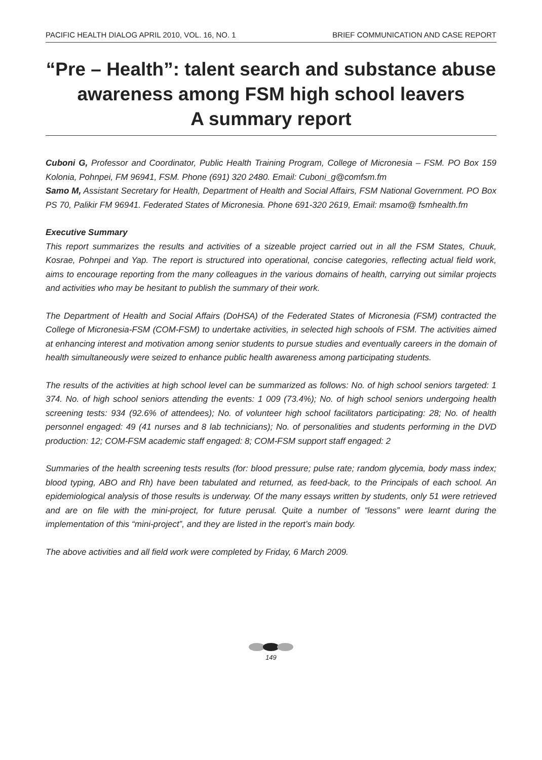PACIFIC HEALTH DIALOG APRIL 2010, VOL. 16, NO. 1 BRIEF COMMUNICATION AND CASE REPORT
“Pre – Health”: talent search and substance abuse awareness among FSM high school leavers
A summary report
Cuboni G, Professor and Coordinator, Public Health Training Program, College of Micronesia – FSM. PO Box 159 Kolonia, Pohnpei, FM 96941, FSM. Phone (691) 320 2480. Email: Cuboni_g@comfsm.fm
Samo M, Assistant Secretary for Health, Department of Health and Social Affairs, FSM National Government. PO Box PS 70, Palikir FM 96941. Federated States of Micronesia. Phone 691-320 2619, Email: msamo@ fsmhealth.fm
Executive Summary
This report summarizes the results and activities of a sizeable project carried out in all the FSM States, Chuuk, Kosrae, Pohnpei and Yap. The report is structured into operational, concise categories, reflecting actual field work, aims to encourage reporting from the many colleagues in the various domains of health, carrying out similar projects and activities who may be hesitant to publish the summary of their work.
The Department of Health and Social Affairs (DoHSA) of the Federated States of Micronesia (FSM) contracted the College of Micronesia-FSM (COM-FSM) to undertake activities, in selected high schools of FSM. The activities aimed at enhancing interest and motivation among senior students to pursue studies and eventually careers in the domain of health simultaneously were seized to enhance public health awareness among participating students.
The results of the activities at high school level can be summarized as follows: No. of high school seniors targeted: 1 374. No. of high school seniors attending the events: 1 009 (73.4%); No. of high school seniors undergoing health screening tests: 934 (92.6% of attendees); No. of volunteer high school facilitators participating: 28; No. of health personnel engaged: 49 (41 nurses and 8 lab technicians); No. of personalities and students performing in the DVD production: 12; COM-FSM academic staff engaged: 8; COM-FSM support staff engaged: 2
Summaries of the health screening tests results (for: blood pressure; pulse rate; random glycemia, body mass index; blood typing, ABO and Rh) have been tabulated and returned, as feed-back, to the Principals of each school. An epidemiological analysis of those results is underway. Of the many essays written by students, only 51 were retrieved and are on file with the mini-project, for future perusal. Quite a number of “lessons” were learnt during the implementation of this “mini-project”, and they are listed in the report’s main body.
The above activities and all field work were completed by Friday, 6 March 2009.
149